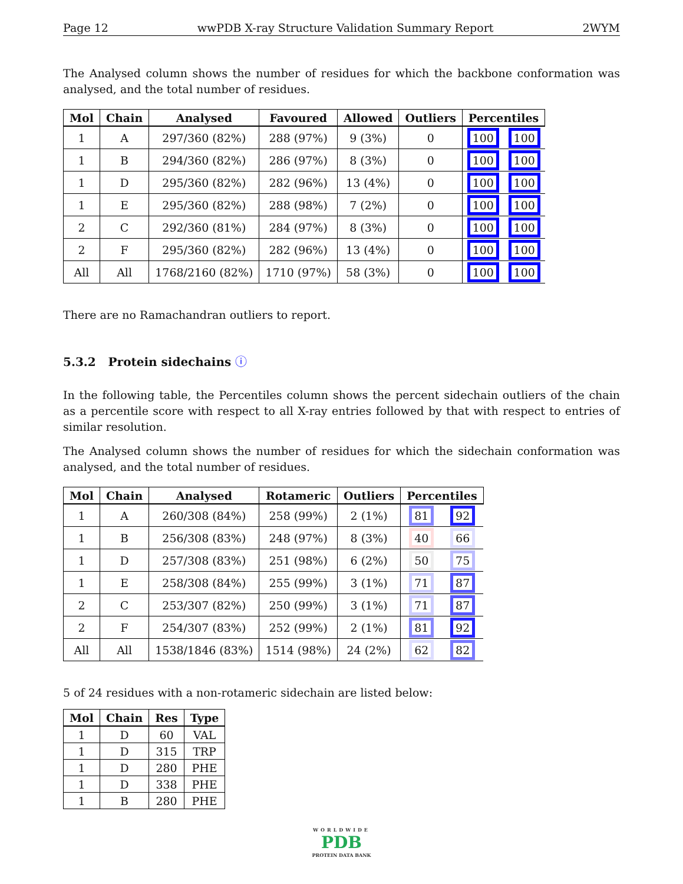Page 12 wwPDB X-ray Structure Validation Summary Report 2WYM
The Analysed column shows the number of residues for which the backbone conformation was analysed, and the total number of residues.
| Mol | Chain | Analysed | Favoured | Allowed | Outliers | Percentiles | |
| --- | --- | --- | --- | --- | --- | --- | --- |
| 1 | A | 297/360 (82%) | 288 (97%) | 9 (3%) | 0 | 100 | 100 |
| 1 | B | 294/360 (82%) | 286 (97%) | 8 (3%) | 0 | 100 | 100 |
| 1 | D | 295/360 (82%) | 282 (96%) | 13 (4%) | 0 | 100 | 100 |
| 1 | E | 295/360 (82%) | 288 (98%) | 7 (2%) | 0 | 100 | 100 |
| 2 | C | 292/360 (81%) | 284 (97%) | 8 (3%) | 0 | 100 | 100 |
| 2 | F | 295/360 (82%) | 282 (96%) | 13 (4%) | 0 | 100 | 100 |
| All | All | 1768/2160 (82%) | 1710 (97%) | 58 (3%) | 0 | 100 | 100 |
There are no Ramachandran outliers to report.
5.3.2 Protein sidechains ⓘ
In the following table, the Percentiles column shows the percent sidechain outliers of the chain as a percentile score with respect to all X-ray entries followed by that with respect to entries of similar resolution.
The Analysed column shows the number of residues for which the sidechain conformation was analysed, and the total number of residues.
| Mol | Chain | Analysed | Rotameric | Outliers | Percentiles | |
| --- | --- | --- | --- | --- | --- | --- |
| 1 | A | 260/308 (84%) | 258 (99%) | 2 (1%) | 81 | 92 |
| 1 | B | 256/308 (83%) | 248 (97%) | 8 (3%) | 40 | 66 |
| 1 | D | 257/308 (83%) | 251 (98%) | 6 (2%) | 50 | 75 |
| 1 | E | 258/308 (84%) | 255 (99%) | 3 (1%) | 71 | 87 |
| 2 | C | 253/307 (82%) | 250 (99%) | 3 (1%) | 71 | 87 |
| 2 | F | 254/307 (83%) | 252 (99%) | 2 (1%) | 81 | 92 |
| All | All | 1538/1846 (83%) | 1514 (98%) | 24 (2%) | 62 | 82 |
5 of 24 residues with a non-rotameric sidechain are listed below:
| Mol | Chain | Res | Type |
| --- | --- | --- | --- |
| 1 | D | 60 | VAL |
| 1 | D | 315 | TRP |
| 1 | D | 280 | PHE |
| 1 | D | 338 | PHE |
| 1 | B | 280 | PHE |
WORLDWIDE
PDB
PROTEIN DATA BANK